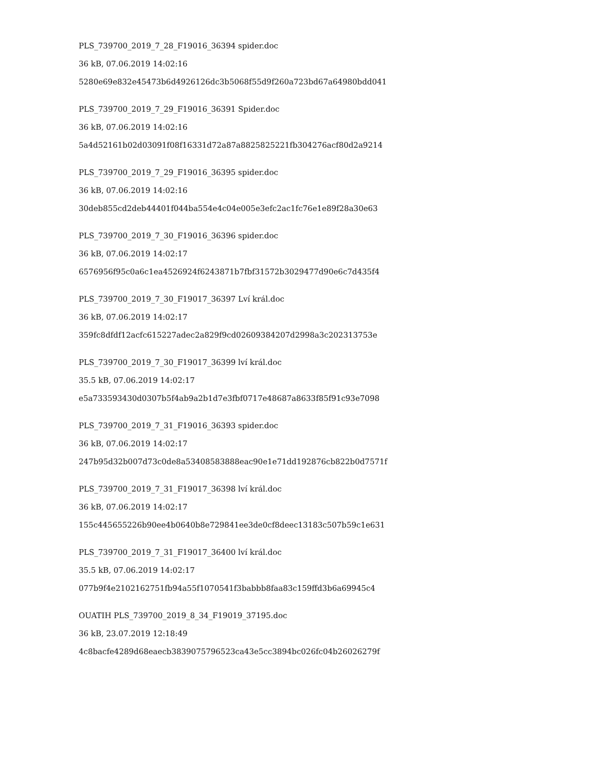PLS_739700_2019_7_28_F19016_36394 spider.doc
36 kB, 07.06.2019 14:02:16
5280e69e832e45473b6d4926126dc3b5068f55d9f260a723bd67a64980bdd041
PLS_739700_2019_7_29_F19016_36391 Spider.doc
36 kB, 07.06.2019 14:02:16
5a4d52161b02d03091f08f16331d72a87a8825825221fb304276acf80d2a9214
PLS_739700_2019_7_29_F19016_36395 spider.doc
36 kB, 07.06.2019 14:02:16
30deb855cd2deb44401f044ba554e4c04e005e3efc2ac1fc76e1e89f28a30e63
PLS_739700_2019_7_30_F19016_36396 spider.doc
36 kB, 07.06.2019 14:02:17
6576956f95c0a6c1ea4526924f6243871b7fbf31572b3029477d90e6c7d435f4
PLS_739700_2019_7_30_F19017_36397 Lví král.doc
36 kB, 07.06.2019 14:02:17
359fc8dfdf12acfc615227adec2a829f9cd02609384207d2998a3c202313753e
PLS_739700_2019_7_30_F19017_36399 lví král.doc
35.5 kB, 07.06.2019 14:02:17
e5a733593430d0307b5f4ab9a2b1d7e3fbf0717e48687a8633f85f91c93e7098
PLS_739700_2019_7_31_F19016_36393 spider.doc
36 kB, 07.06.2019 14:02:17
247b95d32b007d73c0de8a53408583888eac90e1e71dd192876cb822b0d7571f
PLS_739700_2019_7_31_F19017_36398 lví král.doc
36 kB, 07.06.2019 14:02:17
155c445655226b90ee4b0640b8e729841ee3de0cf8deec13183c507b59c1e631
PLS_739700_2019_7_31_F19017_36400 lví král.doc
35.5 kB, 07.06.2019 14:02:17
077b9f4e2102162751fb94a55f1070541f3babbb8faa83c159ffd3b6a69945c4
OUATIH PLS_739700_2019_8_34_F19019_37195.doc
36 kB, 23.07.2019 12:18:49
4c8bacfe4289d68eaecb3839075796523ca43e5cc3894bc026fc04b26026279f